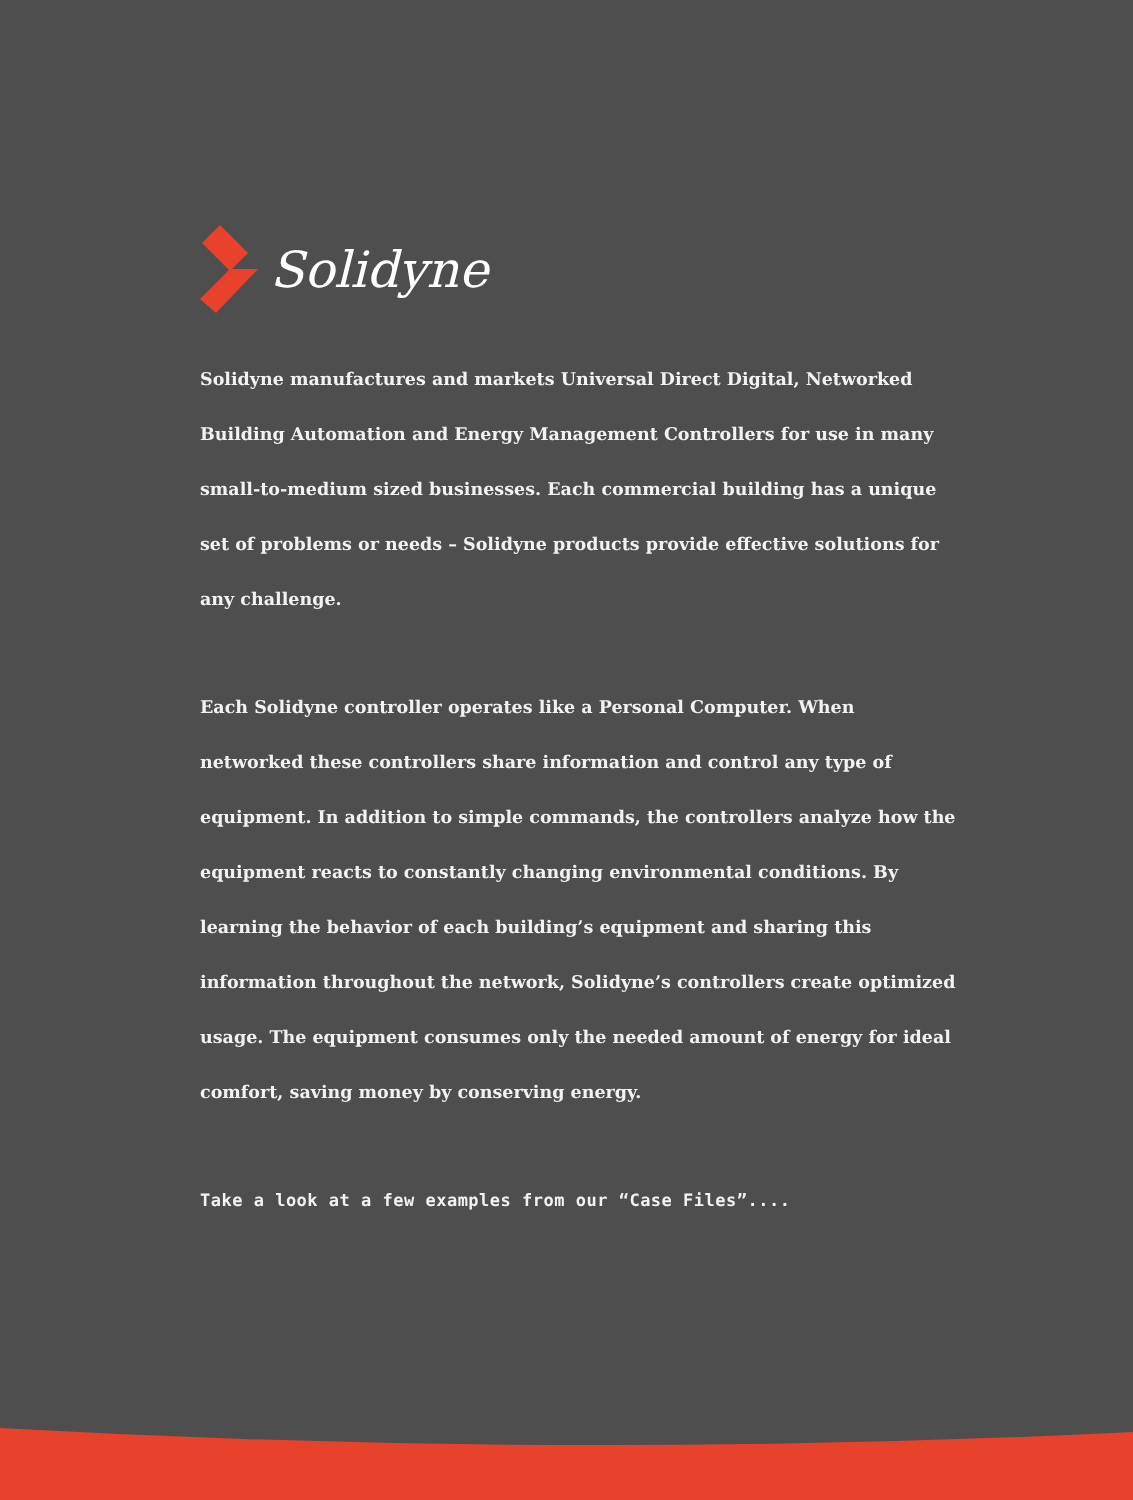Solidyne
Solidyne manufactures and markets Universal Direct Digital, Networked Building Automation and Energy Management Controllers for use in many small-to-medium sized businesses. Each commercial building has a unique set of problems or needs – Solidyne products provide effective solutions for any challenge.
Each Solidyne controller operates like a Personal Computer. When networked these controllers share information and control any type of equipment. In addition to simple commands, the controllers analyze how the equipment reacts to constantly changing environmental conditions. By learning the behavior of each building’s equipment and sharing this information throughout the network, Solidyne’s controllers create optimized usage. The equipment consumes only the needed amount of energy for ideal comfort, saving money by conserving energy.
Take a look at a few examples from our “Case Files”....